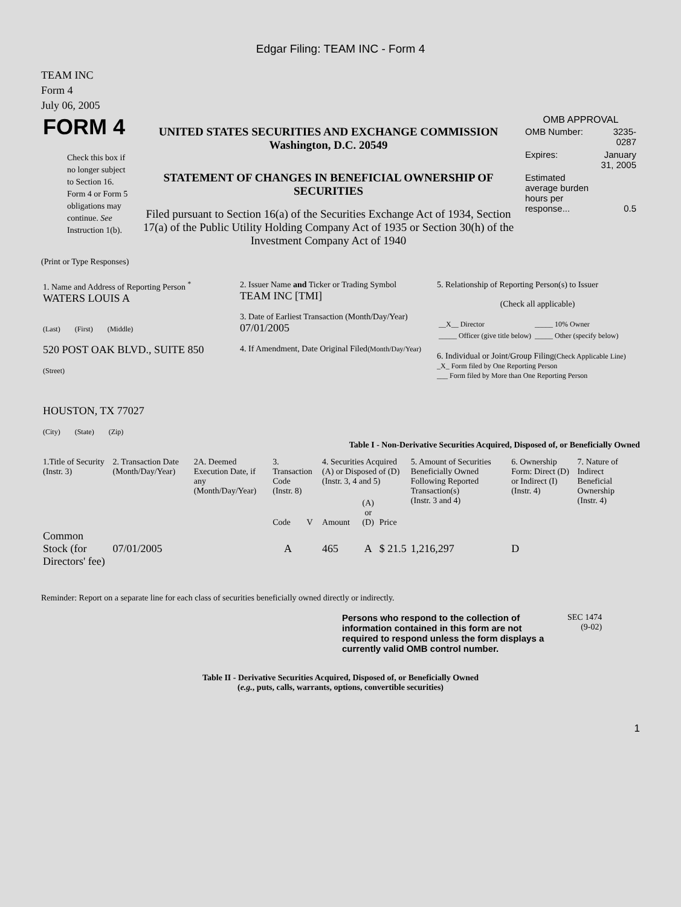Edgar Filing: TEAM INC - Form 4
TEAM INC
Form 4
July 06, 2005
| FORM 4 Check this box if no longer subject to Section 16. Form 4 or Form 5 obligations may continue. See Instruction 1(b). | UNITED STATES SECURITIES AND EXCHANGE COMMISSION Washington, D.C. 20549 STATEMENT OF CHANGES IN BENEFICIAL OWNERSHIP OF SECURITIES Filed pursuant to Section 16(a) of the Securities Exchange Act of 1934, Section 17(a) of the Public Utility Holding Company Act of 1935 or Section 30(h) of the Investment Company Act of 1940 | OMB APPROVAL / OMB Number: / 3235-0287 / / Expires: / January 31, 2005 / / Estimated average burden hours per response... / 0.5 / |
(Print or Type Responses)
| 1. Name and Address of Reporting Person <sup>*</sup> WATERS LOUIS A (Last) (First) (Middle) 520 POST OAK BLVD., SUITE 850 (Street) HOUSTON, TX 77027 (City) (State) (Zip) | 2. Issuer Name and Ticker or Trading Symbol TEAM INC [TMI] 3. Date of Earliest Transaction (Month/Day/Year) 07/01/2005 4. If Amendment, Date Original Filed (Month/Day/Year) | 5. Relationship of Reporting Person(s) to Issuer (Check all applicable) / __X__ Director / _____ 10% Owner / / _____ Officer (give title below) / _____ Other (specify below) / 6. Individual or Joint/Group Filing (Check Applicable Line) _X_ Form filed by One Reporting Person ___ Form filed by More than One Reporting Person |
Table I - Non-Derivative Securities Acquired, Disposed of, or Beneficially Owned
| 1.Title of Security (Instr. 3) | 2. Transaction Date (Month/Day/Year) | 2A. Deemed Execution Date, if any (Month/Day/Year) | 3. Transaction Code (Instr. 8) | | 4. Securities Acquired (A) or Disposed of (D) (Instr. 3, 4 and 5) | | | 5. Amount of Securities Beneficially Owned Following Reported Transaction(s) (Instr. 3 and 4) | 6. Ownership Form: Direct (D) or Indirect (I) (Instr. 4) | 7. Nature of Indirect Beneficial Ownership (Instr. 4) |
| | | | Code | V | Amount | (A) or (D) | Price | | | |
| Common Stock (for Directors' fee) | 07/01/2005 | | A | | 465 | A | $ 21.5 | 1,216,297 | D | |
Reminder: Report on a separate line for each class of securities beneficially owned directly or indirectly.
| Persons who respond to the collection of information contained in this form are not required to respond unless the form displays a currently valid OMB control number. | SEC 1474 (9-02) |
Table II - Derivative Securities Acquired, Disposed of, or Beneficially Owned
(e.g., puts, calls, warrants, options, convertible securities)
1